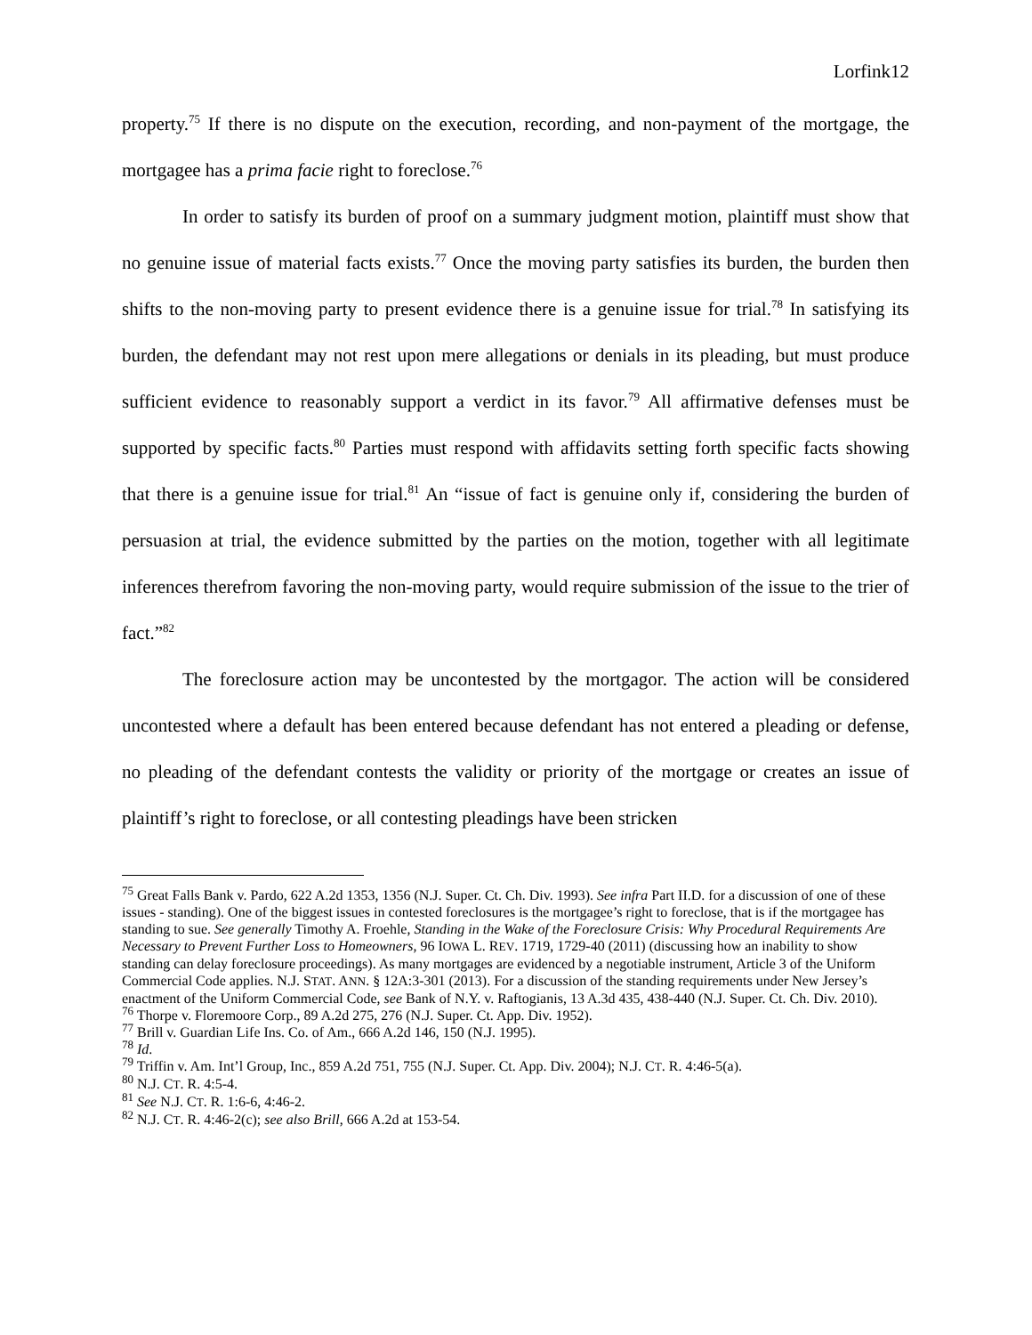Lorfink12
property.<sup>75</sup> If there is no dispute on the execution, recording, and non-payment of the mortgage, the mortgagee has a prima facie right to foreclose.<sup>76</sup>
In order to satisfy its burden of proof on a summary judgment motion, plaintiff must show that no genuine issue of material facts exists.<sup>77</sup> Once the moving party satisfies its burden, the burden then shifts to the non-moving party to present evidence there is a genuine issue for trial.<sup>78</sup> In satisfying its burden, the defendant may not rest upon mere allegations or denials in its pleading, but must produce sufficient evidence to reasonably support a verdict in its favor.<sup>79</sup> All affirmative defenses must be supported by specific facts.<sup>80</sup> Parties must respond with affidavits setting forth specific facts showing that there is a genuine issue for trial.<sup>81</sup> An “issue of fact is genuine only if, considering the burden of persuasion at trial, the evidence submitted by the parties on the motion, together with all legitimate inferences therefrom favoring the non-moving party, would require submission of the issue to the trier of fact.”<sup>82</sup>
The foreclosure action may be uncontested by the mortgagor. The action will be considered uncontested where a default has been entered because defendant has not entered a pleading or defense, no pleading of the defendant contests the validity or priority of the mortgage or creates an issue of plaintiff’s right to foreclose, or all contesting pleadings have been stricken
<sup>75</sup> Great Falls Bank v. Pardo, 622 A.2d 1353, 1356 (N.J. Super. Ct. Ch. Div. 1993). See infra Part II.D. for a discussion of one of these issues - standing). One of the biggest issues in contested foreclosures is the mortgagee’s right to foreclose, that is if the mortgagee has standing to sue. See generally Timothy A. Froehle, Standing in the Wake of the Foreclosure Crisis: Why Procedural Requirements Are Necessary to Prevent Further Loss to Homeowners, 96 IOWA L. REV. 1719, 1729-40 (2011) (discussing how an inability to show standing can delay foreclosure proceedings). As many mortgages are evidenced by a negotiable instrument, Article 3 of the Uniform Commercial Code applies. N.J. STAT. ANN. § 12A:3-301 (2013). For a discussion of the standing requirements under New Jersey’s enactment of the Uniform Commercial Code, see Bank of N.Y. v. Raftogianis, 13 A.3d 435, 438-440 (N.J. Super. Ct. Ch. Div. 2010).
<sup>76</sup> Thorpe v. Floremoore Corp., 89 A.2d 275, 276 (N.J. Super. Ct. App. Div. 1952).
<sup>77</sup> Brill v. Guardian Life Ins. Co. of Am., 666 A.2d 146, 150 (N.J. 1995).
<sup>78</sup> Id.
<sup>79</sup> Triffin v. Am. Int’l Group, Inc., 859 A.2d 751, 755 (N.J. Super. Ct. App. Div. 2004); N.J. CT. R. 4:46-5(a).
<sup>80</sup> N.J. CT. R. 4:5-4.
<sup>81</sup> See N.J. CT. R. 1:6-6, 4:46-2.
<sup>82</sup> N.J. CT. R. 4:46-2(c); see also Brill, 666 A.2d at 153-54.